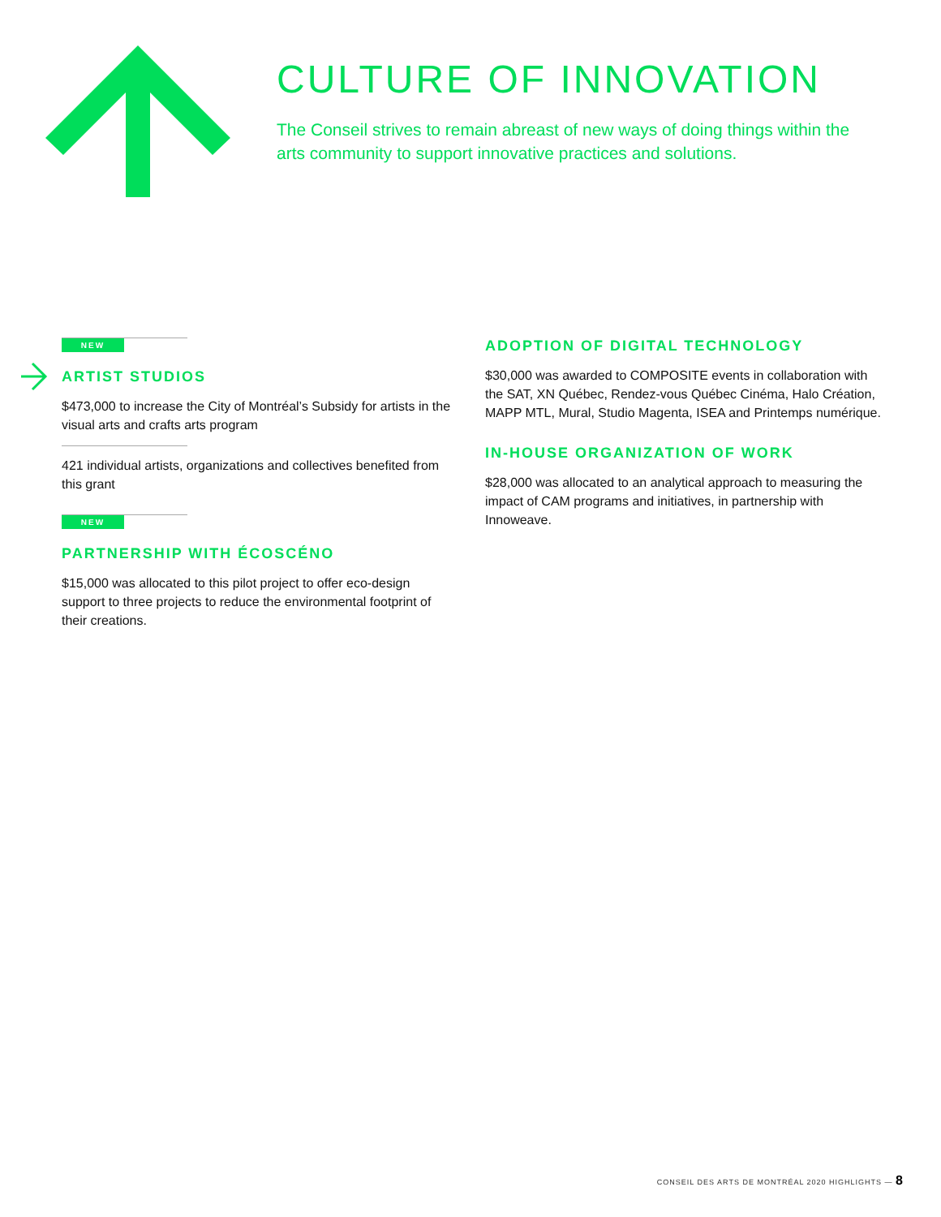CULTURE OF INNOVATION
The Conseil strives to remain abreast of new ways of doing things within the arts community to support innovative practices and solutions.
NEW
ARTIST STUDIOS
$473,000 to increase the City of Montréal’s Subsidy for artists in the visual arts and crafts arts program
421 individual artists, organizations and collectives benefited from this grant
NEW
PARTNERSHIP WITH ÉCOSCÉNO
$15,000 was allocated to this pilot project to offer eco-design support to three projects to reduce the environmental footprint of their creations.
ADOPTION OF DIGITAL TECHNOLOGY
$30,000 was awarded to COMPOSITE events in collaboration with the SAT, XN Québec, Rendez-vous Québec Cinéma, Halo Création, MAPP MTL, Mural, Studio Magenta, ISEA and Printemps numérique.
IN-HOUSE ORGANIZATION OF WORK
$28,000 was allocated to an analytical approach to measuring the impact of CAM programs and initiatives, in partnership with Innoweave.
CONSEIL DES ARTS DE MONTRÉAL 2020 HIGHLIGHTS — 8